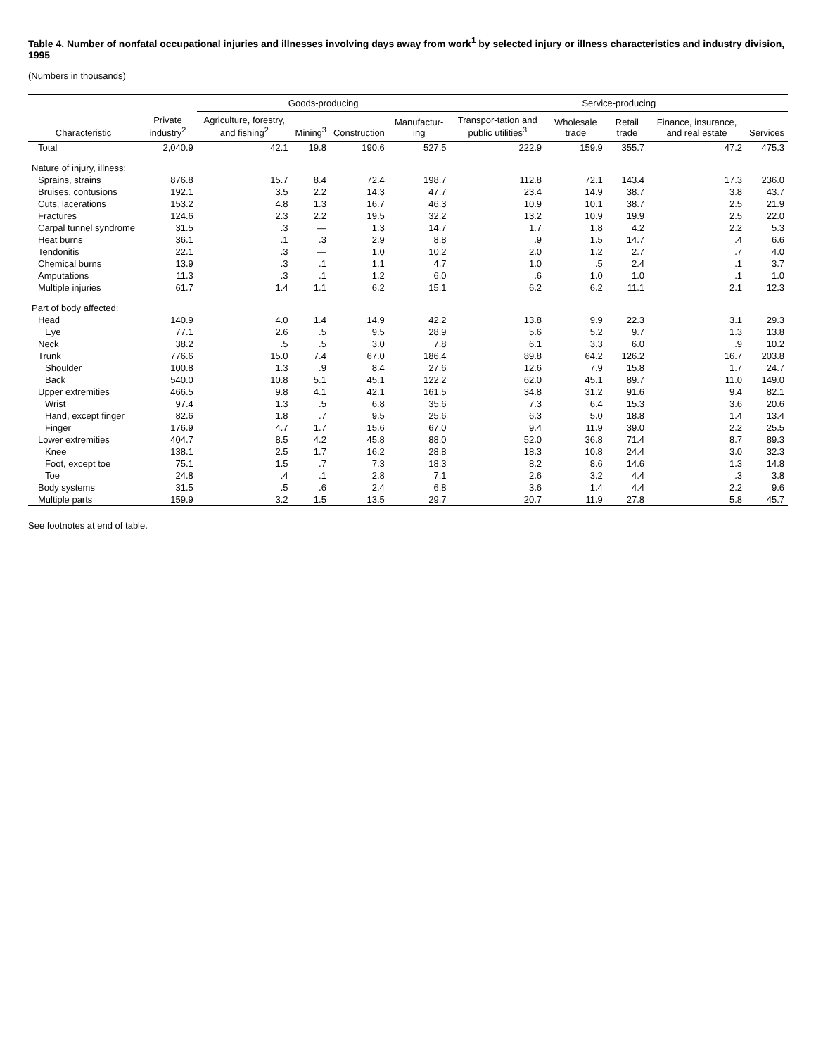Table 4. Number of nonfatal occupational injuries and illnesses involving days away from work<sup>1</sup> by selected injury or illness characteristics and industry division, 1995
(Numbers in thousands)
| Characteristic | Private industry<sup>2</sup> | Goods-producing | | | | Service-producing | | | | |
| --- | --- | --- | --- | --- | --- | --- | --- | --- | --- | --- |
| | | Agriculture, forestry, and fishing<sup>2</sup> | Mining<sup>3</sup> | Construction | Manufactur-ing | Transpor-tation and public utilities<sup>3</sup> | Wholesale trade | Retail trade | Finance, insurance, and real estate | Services |
| Total | 2,040.9 | 42.1 | 19.8 | 190.6 | 527.5 | 222.9 | 159.9 | 355.7 | 47.2 | 475.3 |
| Nature of injury, illness: | | | | | | | | | | |
| Sprains, strains | 876.8 | 15.7 | 8.4 | 72.4 | 198.7 | 112.8 | 72.1 | 143.4 | 17.3 | 236.0 |
| Bruises, contusions | 192.1 | 3.5 | 2.2 | 14.3 | 47.7 | 23.4 | 14.9 | 38.7 | 3.8 | 43.7 |
| Cuts, lacerations | 153.2 | 4.8 | 1.3 | 16.7 | 46.3 | 10.9 | 10.1 | 38.7 | 2.5 | 21.9 |
| Fractures | 124.6 | 2.3 | 2.2 | 19.5 | 32.2 | 13.2 | 10.9 | 19.9 | 2.5 | 22.0 |
| Carpal tunnel syndrome | 31.5 | .3 | — | 1.3 | 14.7 | 1.7 | 1.8 | 4.2 | 2.2 | 5.3 |
| Heat burns | 36.1 | .1 | .3 | 2.9 | 8.8 | .9 | 1.5 | 14.7 | .4 | 6.6 |
| Tendonitis | 22.1 | .3 | — | 1.0 | 10.2 | 2.0 | 1.2 | 2.7 | .7 | 4.0 |
| Chemical burns | 13.9 | .3 | .1 | 1.1 | 4.7 | 1.0 | .5 | 2.4 | .1 | 3.7 |
| Amputations | 11.3 | .3 | .1 | 1.2 | 6.0 | .6 | 1.0 | 1.0 | .1 | 1.0 |
| Multiple injuries | 61.7 | 1.4 | 1.1 | 6.2 | 15.1 | 6.2 | 6.2 | 11.1 | 2.1 | 12.3 |
| Part of body affected: | | | | | | | | | | |
| Head | 140.9 | 4.0 | 1.4 | 14.9 | 42.2 | 13.8 | 9.9 | 22.3 | 3.1 | 29.3 |
| Eye | 77.1 | 2.6 | .5 | 9.5 | 28.9 | 5.6 | 5.2 | 9.7 | 1.3 | 13.8 |
| Neck | 38.2 | .5 | .5 | 3.0 | 7.8 | 6.1 | 3.3 | 6.0 | .9 | 10.2 |
| Trunk | 776.6 | 15.0 | 7.4 | 67.0 | 186.4 | 89.8 | 64.2 | 126.2 | 16.7 | 203.8 |
| Shoulder | 100.8 | 1.3 | .9 | 8.4 | 27.6 | 12.6 | 7.9 | 15.8 | 1.7 | 24.7 |
| Back | 540.0 | 10.8 | 5.1 | 45.1 | 122.2 | 62.0 | 45.1 | 89.7 | 11.0 | 149.0 |
| Upper extremities | 466.5 | 9.8 | 4.1 | 42.1 | 161.5 | 34.8 | 31.2 | 91.6 | 9.4 | 82.1 |
| Wrist | 97.4 | 1.3 | .5 | 6.8 | 35.6 | 7.3 | 6.4 | 15.3 | 3.6 | 20.6 |
| Hand, except finger | 82.6 | 1.8 | .7 | 9.5 | 25.6 | 6.3 | 5.0 | 18.8 | 1.4 | 13.4 |
| Finger | 176.9 | 4.7 | 1.7 | 15.6 | 67.0 | 9.4 | 11.9 | 39.0 | 2.2 | 25.5 |
| Lower extremities | 404.7 | 8.5 | 4.2 | 45.8 | 88.0 | 52.0 | 36.8 | 71.4 | 8.7 | 89.3 |
| Knee | 138.1 | 2.5 | 1.7 | 16.2 | 28.8 | 18.3 | 10.8 | 24.4 | 3.0 | 32.3 |
| Foot, except toe | 75.1 | 1.5 | .7 | 7.3 | 18.3 | 8.2 | 8.6 | 14.6 | 1.3 | 14.8 |
| Toe | 24.8 | .4 | .1 | 2.8 | 7.1 | 2.6 | 3.2 | 4.4 | .3 | 3.8 |
| Body systems | 31.5 | .5 | .6 | 2.4 | 6.8 | 3.6 | 1.4 | 4.4 | 2.2 | 9.6 |
| Multiple parts | 159.9 | 3.2 | 1.5 | 13.5 | 29.7 | 20.7 | 11.9 | 27.8 | 5.8 | 45.7 |
See footnotes at end of table.